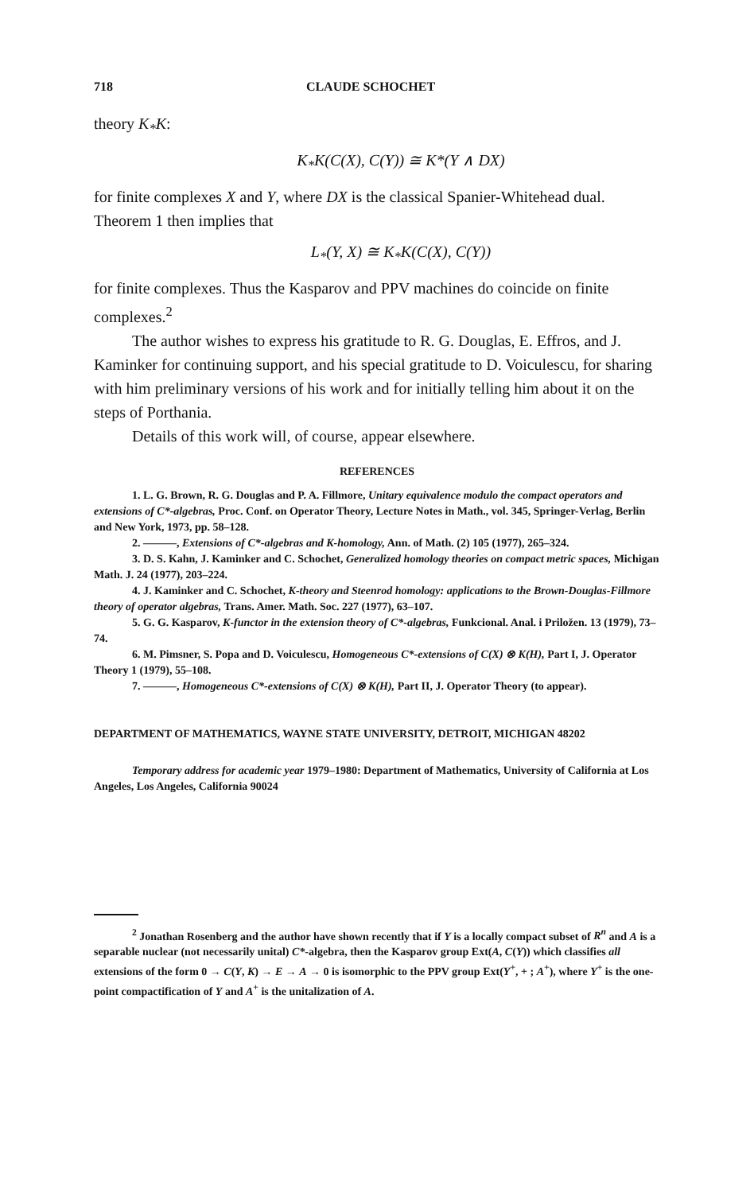718 CLAUDE SCHOCHET
theory K<sub>*</sub>K:
K<sub>*</sub>K(C(X), C(Y)) ≅ K*(Y ∧ DX)
for finite complexes X and Y, where DX is the classical Spanier-Whitehead dual. Theorem 1 then implies that
L<sub>*</sub>(Y, X) ≅ K<sub>*</sub>K(C(X), C(Y))
for finite complexes. Thus the Kasparov and PPV machines do coincide on finite complexes.<sup>2</sup>
The author wishes to express his gratitude to R. G. Douglas, E. Effros, and J. Kaminker for continuing support, and his special gratitude to D. Voiculescu, for sharing with him preliminary versions of his work and for initially telling him about it on the steps of Porthania.
Details of this work will, of course, appear elsewhere.
REFERENCES
1. L. G. Brown, R. G. Douglas and P. A. Fillmore, Unitary equivalence modulo the compact operators and extensions of C*-algebras, Proc. Conf. on Operator Theory, Lecture Notes in Math., vol. 345, Springer-Verlag, Berlin and New York, 1973, pp. 58–128.
2. ———, Extensions of C*-algebras and K-homology, Ann. of Math. (2) 105 (1977), 265–324.
3. D. S. Kahn, J. Kaminker and C. Schochet, Generalized homology theories on compact metric spaces, Michigan Math. J. 24 (1977), 203–224.
4. J. Kaminker and C. Schochet, K-theory and Steenrod homology: applications to the Brown-Douglas-Fillmore theory of operator algebras, Trans. Amer. Math. Soc. 227 (1977), 63–107.
5. G. G. Kasparov, K-functor in the extension theory of C*-algebras, Funkcional. Anal. i Priložen. 13 (1979), 73–74.
6. M. Pimsner, S. Popa and D. Voiculescu, Homogeneous C*-extensions of C(X) ⊗ K(H), Part I, J. Operator Theory 1 (1979), 55–108.
7. ———, Homogeneous C*-extensions of C(X) ⊗ K(H), Part II, J. Operator Theory (to appear).
DEPARTMENT OF MATHEMATICS, WAYNE STATE UNIVERSITY, DETROIT, MICHIGAN 48202
Temporary address for academic year 1979–1980: Department of Mathematics, University of California at Los Angeles, Los Angeles, California 90024
<sup>2</sup> Jonathan Rosenberg and the author have shown recently that if Y is a locally compact subset of R<sup>n</sup> and A is a separable nuclear (not necessarily unital) C*-algebra, then the Kasparov group Ext(A, C(Y)) which classifies all extensions of the form 0 → C(Y, K) → E → A → 0 is isomorphic to the PPV group Ext(Y<sup>+</sup>, + ; A<sup>+</sup>), where Y<sup>+</sup> is the one-point compactification of Y and A<sup>+</sup> is the unitalization of A.